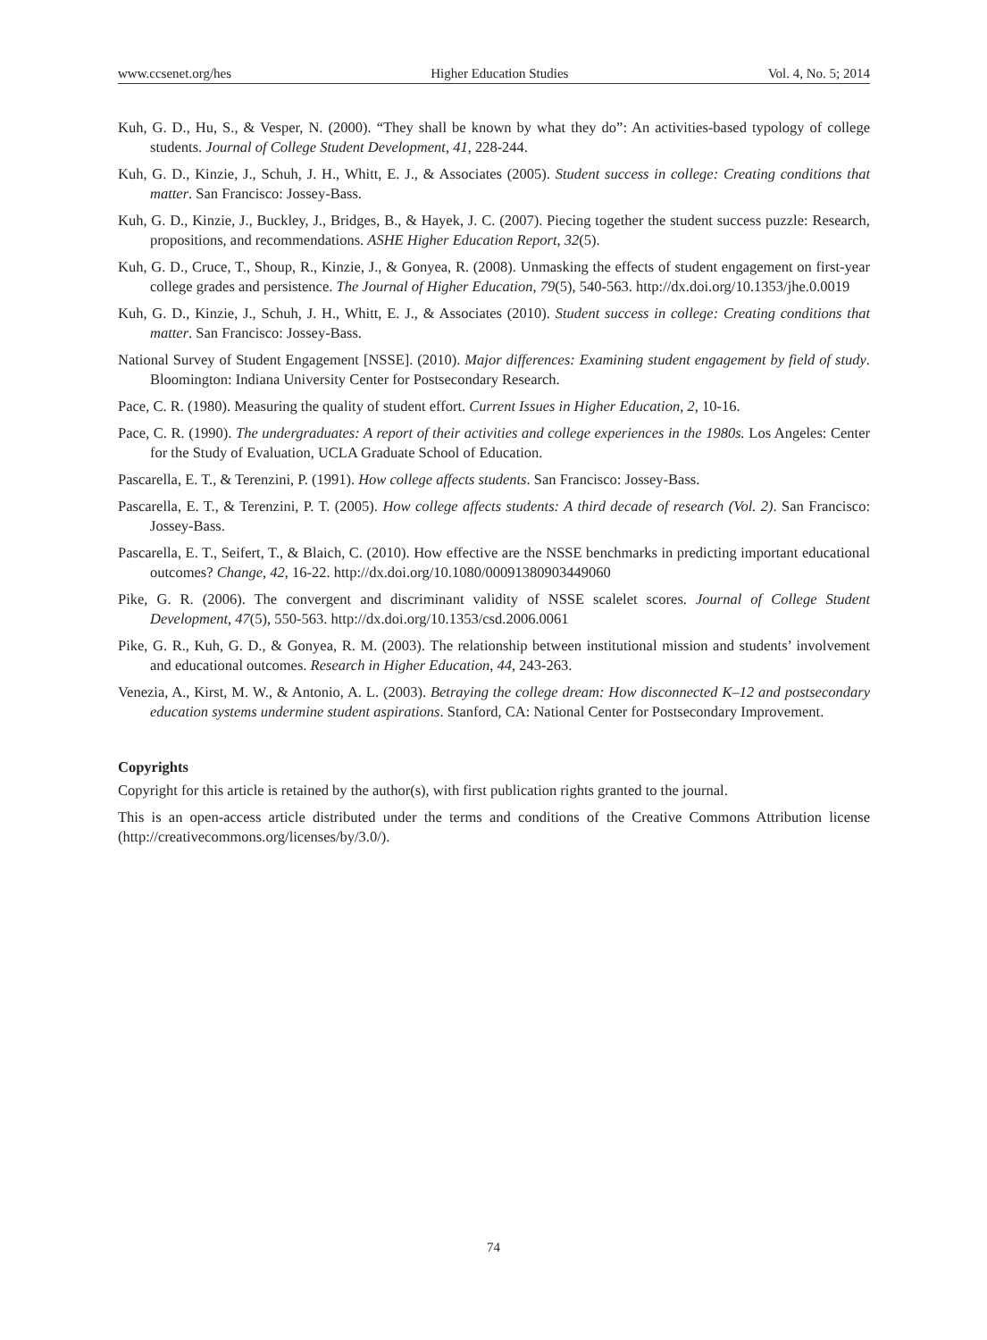www.ccsenet.org/hes Higher Education Studies Vol. 4, No. 5; 2014
Kuh, G. D., Hu, S., & Vesper, N. (2000). “They shall be known by what they do”: An activities-based typology of college students. Journal of College Student Development, 41, 228-244.
Kuh, G. D., Kinzie, J., Schuh, J. H., Whitt, E. J., & Associates (2005). Student success in college: Creating conditions that matter. San Francisco: Jossey-Bass.
Kuh, G. D., Kinzie, J., Buckley, J., Bridges, B., & Hayek, J. C. (2007). Piecing together the student success puzzle: Research, propositions, and recommendations. ASHE Higher Education Report, 32(5).
Kuh, G. D., Cruce, T., Shoup, R., Kinzie, J., & Gonyea, R. (2008). Unmasking the effects of student engagement on first-year college grades and persistence. The Journal of Higher Education, 79(5), 540-563. http://dx.doi.org/10.1353/jhe.0.0019
Kuh, G. D., Kinzie, J., Schuh, J. H., Whitt, E. J., & Associates (2010). Student success in college: Creating conditions that matter. San Francisco: Jossey-Bass.
National Survey of Student Engagement [NSSE]. (2010). Major differences: Examining student engagement by field of study. Bloomington: Indiana University Center for Postsecondary Research.
Pace, C. R. (1980). Measuring the quality of student effort. Current Issues in Higher Education, 2, 10-16.
Pace, C. R. (1990). The undergraduates: A report of their activities and college experiences in the 1980s. Los Angeles: Center for the Study of Evaluation, UCLA Graduate School of Education.
Pascarella, E. T., & Terenzini, P. (1991). How college affects students. San Francisco: Jossey-Bass.
Pascarella, E. T., & Terenzini, P. T. (2005). How college affects students: A third decade of research (Vol. 2). San Francisco: Jossey-Bass.
Pascarella, E. T., Seifert, T., & Blaich, C. (2010). How effective are the NSSE benchmarks in predicting important educational outcomes? Change, 42, 16-22. http://dx.doi.org/10.1080/00091380903449060
Pike, G. R. (2006). The convergent and discriminant validity of NSSE scalelet scores. Journal of College Student Development, 47(5), 550-563. http://dx.doi.org/10.1353/csd.2006.0061
Pike, G. R., Kuh, G. D., & Gonyea, R. M. (2003). The relationship between institutional mission and students’ involvement and educational outcomes. Research in Higher Education, 44, 243-263.
Venezia, A., Kirst, M. W., & Antonio, A. L. (2003). Betraying the college dream: How disconnected K–12 and postsecondary education systems undermine student aspirations. Stanford, CA: National Center for Postsecondary Improvement.
Copyrights
Copyright for this article is retained by the author(s), with first publication rights granted to the journal.
This is an open-access article distributed under the terms and conditions of the Creative Commons Attribution license (http://creativecommons.org/licenses/by/3.0/).
74